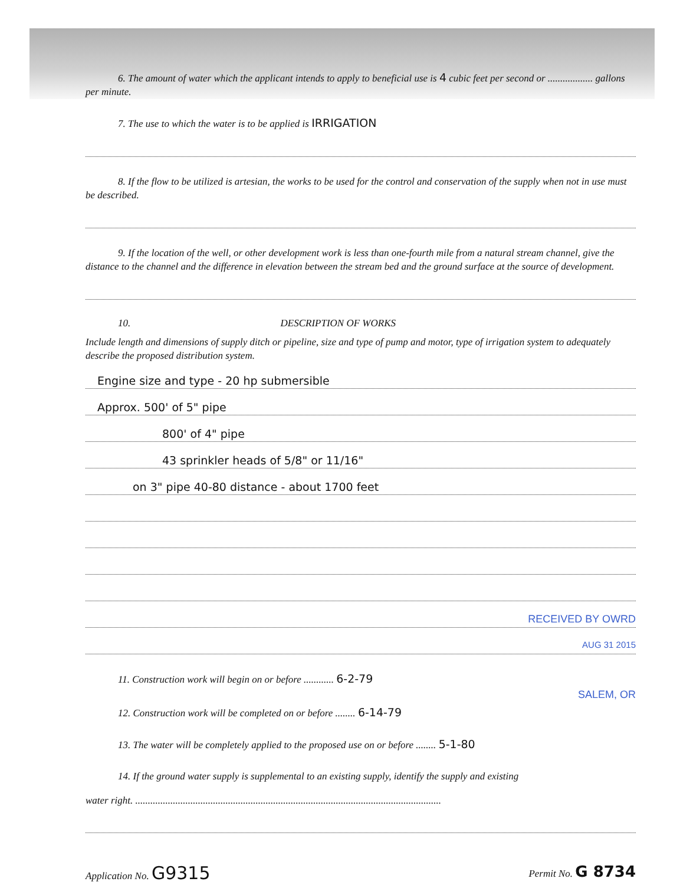6. The amount of water which the applicant intends to apply to beneficial use is 4 cubic feet per second or .................. gallons per minute.
7. The use to which the water is to be applied is IRRIGATION
8. If the flow to be utilized is artesian, the works to be used for the control and conservation of the supply when not in use must be described.
9. If the location of the well, or other development work is less than one-fourth mile from a natural stream channel, give the distance to the channel and the difference in elevation between the stream bed and the ground surface at the source of development.
10. DESCRIPTION OF WORKS
Include length and dimensions of supply ditch or pipeline, size and type of pump and motor, type of irrigation system to adequately describe the proposed distribution system.
Engine size and type - 20 hp submersible
Approx. 500' of 5" pipe
800' of 4" pipe
43 sprinkler heads of 5/8" or 11/16"
on 3" pipe 40-80 distance - about 1700 feet
RECEIVED BY OWRD
AUG 31 2015
11. Construction work will begin on or before ............ 6-2-79
SALEM, OR
12. Construction work will be completed on or before ........ 6-14-79
13. The water will be completely applied to the proposed use on or before ........ 5-1-80
14. If the ground water supply is supplemental to an existing supply, identify the supply and existing
water right. ..........................................................................................................................
Application No. G9315
Permit No. G 8734